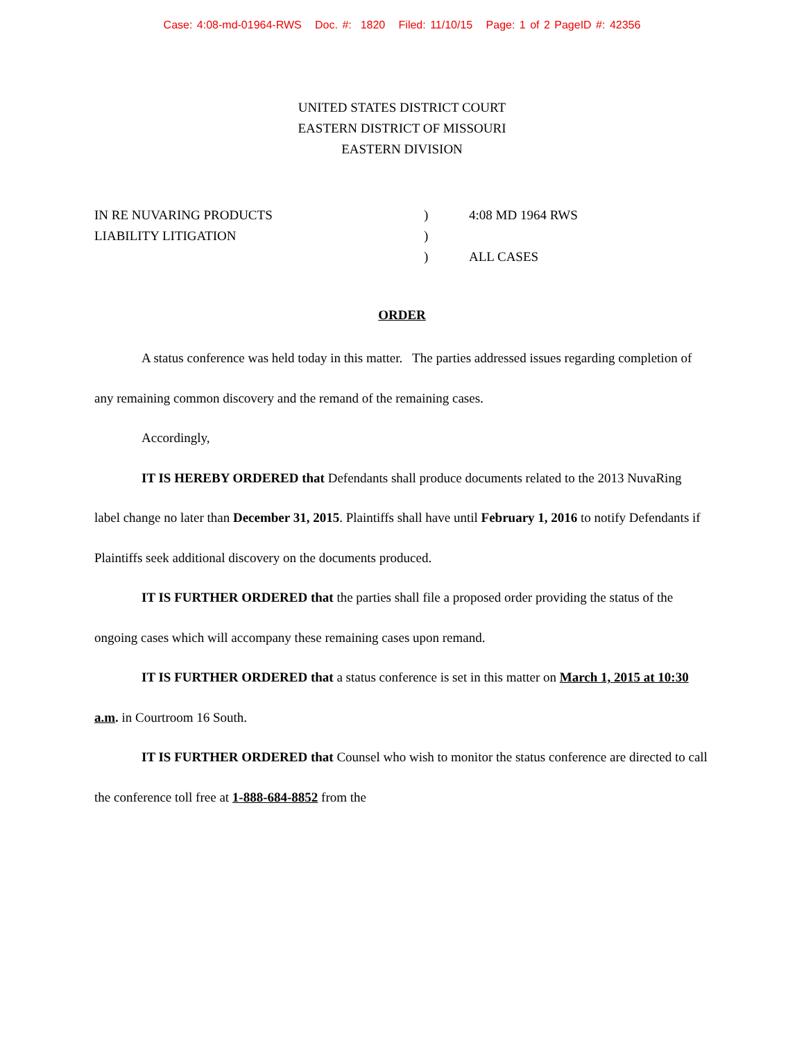Case: 4:08-md-01964-RWS Doc. #: 1820 Filed: 11/10/15 Page: 1 of 2 PageID #: 42356
UNITED STATES DISTRICT COURT
EASTERN DISTRICT OF MISSOURI
EASTERN DIVISION
IN RE NUVARING PRODUCTS
LIABILITY LITIGATION
)
)
)
4:08 MD 1964 RWS
ALL CASES
ORDER
A status conference was held today in this matter. The parties addressed issues regarding completion of any remaining common discovery and the remand of the remaining cases.
Accordingly,
IT IS HEREBY ORDERED that Defendants shall produce documents related to the 2013 NuvaRing label change no later than December 31, 2015. Plaintiffs shall have until February 1, 2016 to notify Defendants if Plaintiffs seek additional discovery on the documents produced.
IT IS FURTHER ORDERED that the parties shall file a proposed order providing the status of the ongoing cases which will accompany these remaining cases upon remand.
IT IS FURTHER ORDERED that a status conference is set in this matter on March 1, 2015 at 10:30 a.m. in Courtroom 16 South.
IT IS FURTHER ORDERED that Counsel who wish to monitor the status conference are directed to call the conference toll free at 1-888-684-8852 from the